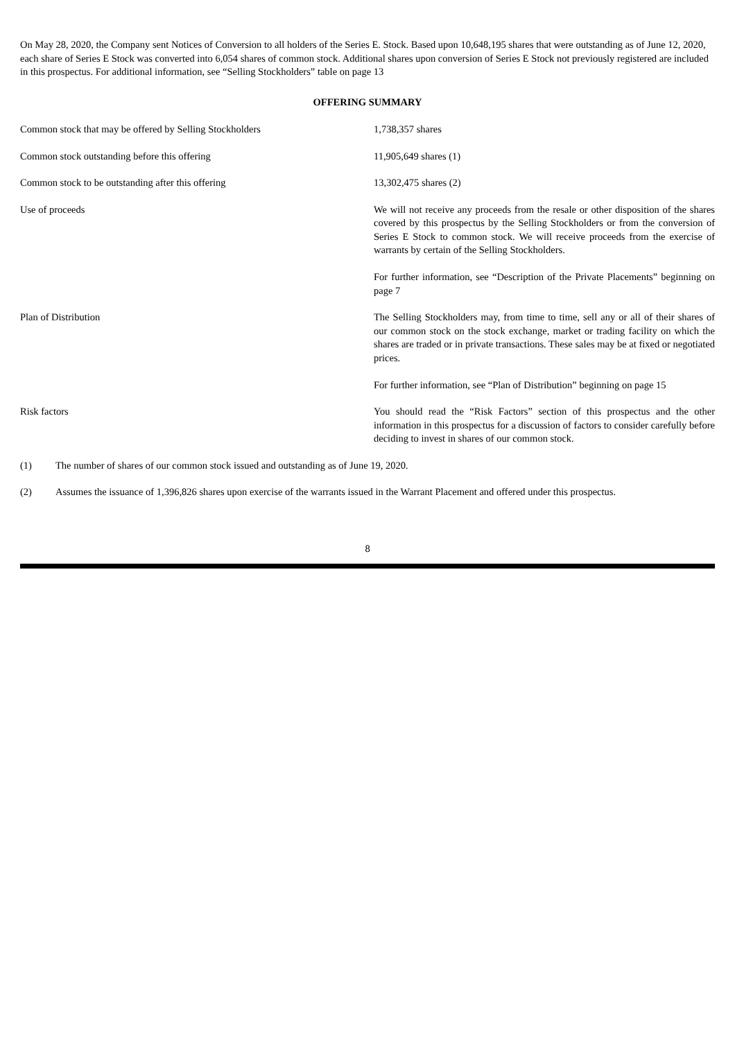On May 28, 2020, the Company sent Notices of Conversion to all holders of the Series E. Stock. Based upon 10,648,195 shares that were outstanding as of June 12, 2020, each share of Series E Stock was converted into 6,054 shares of common stock. Additional shares upon conversion of Series E Stock not previously registered are included in this prospectus. For additional information, see “Selling Stockholders” table on page 13
OFFERING SUMMARY
| Common stock that may be offered by Selling Stockholders | 1,738,357 shares |
| Common stock outstanding before this offering | 11,905,649 shares (1) |
| Common stock to be outstanding after this offering | 13,302,475 shares (2) |
| Use of proceeds | We will not receive any proceeds from the resale or other disposition of the shares covered by this prospectus by the Selling Stockholders or from the conversion of Series E Stock to common stock. We will receive proceeds from the exercise of warrants by certain of the Selling Stockholders. For further information, see “Description of the Private Placements” beginning on page 7 |
| Plan of Distribution | The Selling Stockholders may, from time to time, sell any or all of their shares of our common stock on the stock exchange, market or trading facility on which the shares are traded or in private transactions. These sales may be at fixed or negotiated prices. For further information, see “Plan of Distribution” beginning on page 15 |
| Risk factors | You should read the “Risk Factors” section of this prospectus and the other information in this prospectus for a discussion of factors to consider carefully before deciding to invest in shares of our common stock. |
(1) The number of shares of our common stock issued and outstanding as of June 19, 2020.
(2) Assumes the issuance of 1,396,826 shares upon exercise of the warrants issued in the Warrant Placement and offered under this prospectus.
8